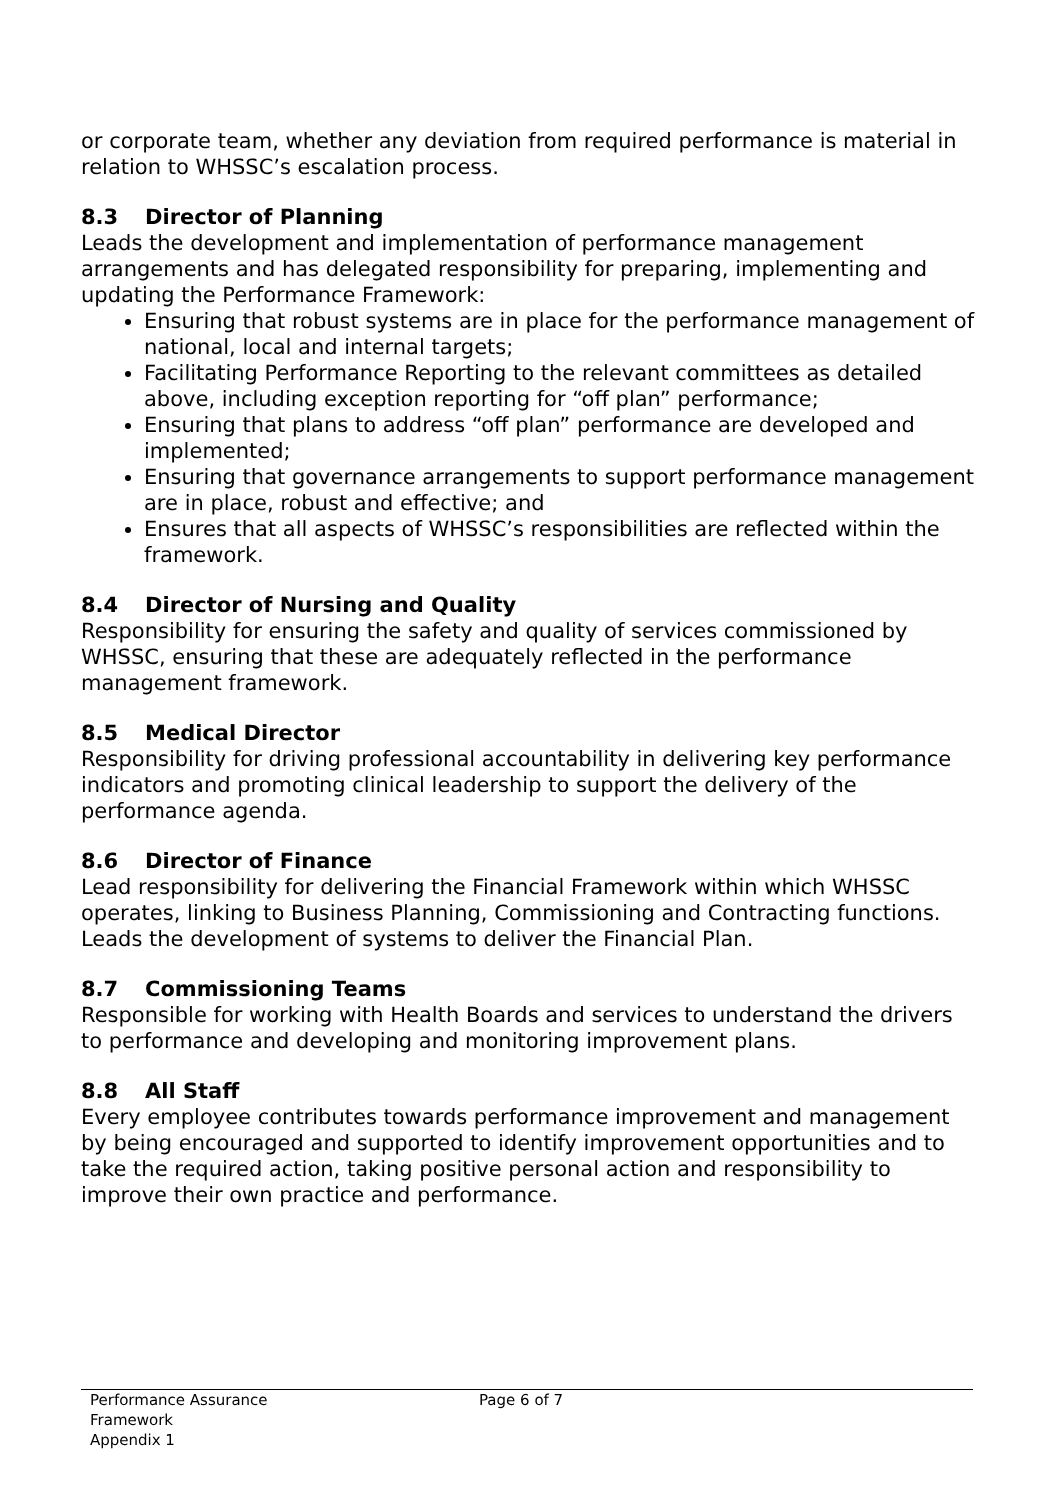or corporate team, whether any deviation from required performance is material in relation to WHSSC’s escalation process.
8.3 Director of Planning
Leads the development and implementation of performance management arrangements and has delegated responsibility for preparing, implementing and updating the Performance Framework:
Ensuring that robust systems are in place for the performance management of national, local and internal targets;
Facilitating Performance Reporting to the relevant committees as detailed above, including exception reporting for “off plan” performance;
Ensuring that plans to address “off plan” performance are developed and implemented;
Ensuring that governance arrangements to support performance management are in place, robust and effective; and
Ensures that all aspects of WHSSC’s responsibilities are reflected within the framework.
8.4 Director of Nursing and Quality
Responsibility for ensuring the safety and quality of services commissioned by WHSSC, ensuring that these are adequately reflected in the performance management framework.
8.5 Medical Director
Responsibility for driving professional accountability in delivering key performance indicators and promoting clinical leadership to support the delivery of the performance agenda.
8.6 Director of Finance
Lead responsibility for delivering the Financial Framework within which WHSSC operates, linking to Business Planning, Commissioning and Contracting functions. Leads the development of systems to deliver the Financial Plan.
8.7 Commissioning Teams
Responsible for working with Health Boards and services to understand the drivers to performance and developing and monitoring improvement plans.
8.8 All Staff
Every employee contributes towards performance improvement and management by being encouraged and supported to identify improvement opportunities and to take the required action, taking positive personal action and responsibility to improve their own practice and performance.
Performance Assurance
Framework
Appendix 1
Page 6 of 7